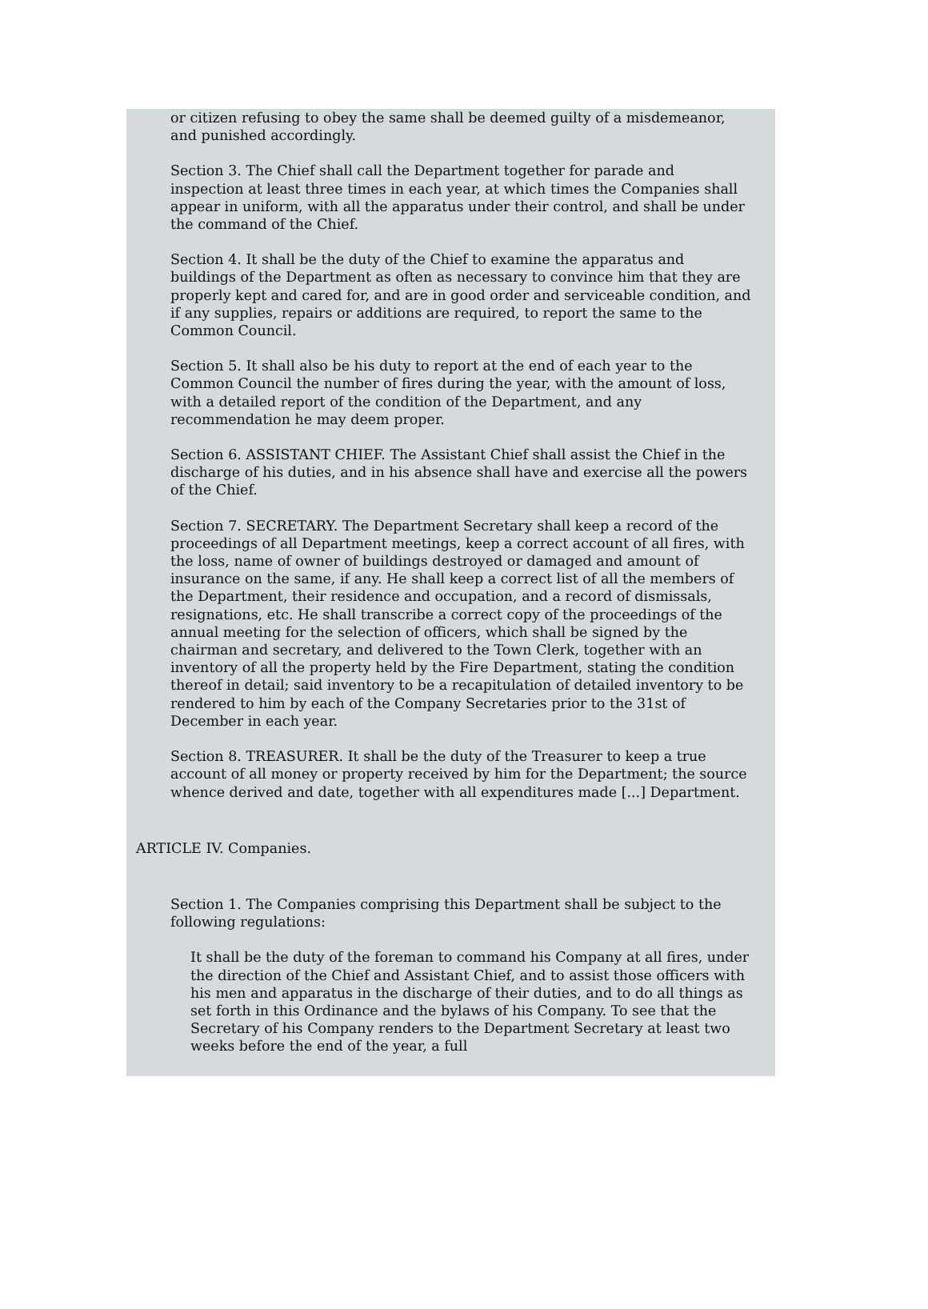or citizen refusing to obey the same shall be deemed guilty of a misdemeanor, and punished accordingly.
Section 3. The Chief shall call the Department together for parade and inspection at least three times in each year, at which times the Companies shall appear in uniform, with all the apparatus under their control, and shall be under the command of the Chief.
Section 4. It shall be the duty of the Chief to examine the apparatus and buildings of the Department as often as necessary to convince him that they are properly kept and cared for, and are in good order and serviceable condition, and if any supplies, repairs or additions are required, to report the same to the Common Council.
Section 5. It shall also be his duty to report at the end of each year to the Common Council the number of fires during the year, with the amount of loss, with a detailed report of the condition of the Department, and any recommendation he may deem proper.
Section 6. ASSISTANT CHIEF. The Assistant Chief shall assist the Chief in the discharge of his duties, and in his absence shall have and exercise all the powers of the Chief.
Section 7. SECRETARY. The Department Secretary shall keep a record of the proceedings of all Department meetings, keep a correct account of all fires, with the loss, name of owner of buildings destroyed or damaged and amount of insurance on the same, if any. He shall keep a correct list of all the members of the Department, their residence and occupation, and a record of dismissals, resignations, etc. He shall transcribe a correct copy of the proceedings of the annual meeting for the selection of officers, which shall be signed by the chairman and secretary, and delivered to the Town Clerk, together with an inventory of all the property held by the Fire Department, stating the condition thereof in detail; said inventory to be a recapitulation of detailed inventory to be rendered to him by each of the Company Secretaries prior to the 31st of December in each year.
Section 8. TREASURER. It shall be the duty of the Treasurer to keep a true account of all money or property received by him for the Department; the source whence derived and date, together with all expenditures made [...] Department.
ARTICLE IV. Companies.
Section 1. The Companies comprising this Department shall be subject to the following regulations:
It shall be the duty of the foreman to command his Company at all fires, under the direction of the Chief and Assistant Chief, and to assist those officers with his men and apparatus in the discharge of their duties, and to do all things as set forth in this Ordinance and the bylaws of his Company. To see that the Secretary of his Company renders to the Department Secretary at least two weeks before the end of the year, a full